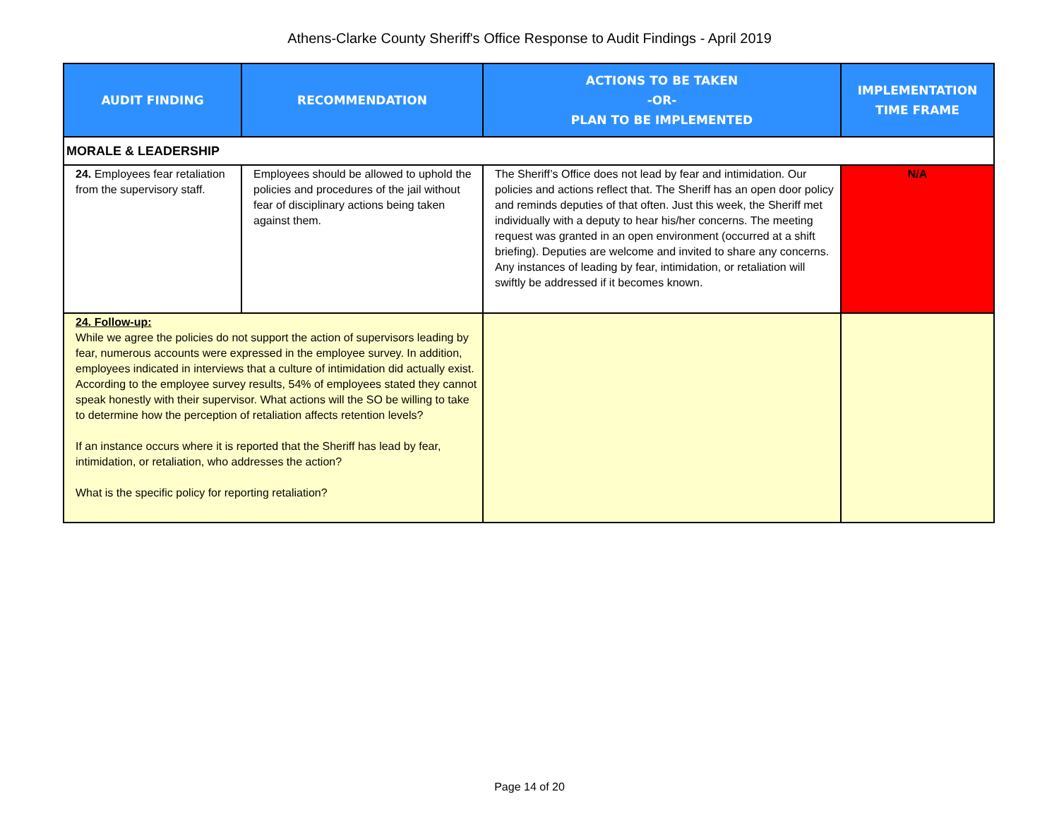Athens-Clarke County Sheriff's Office Response to Audit Findings - April 2019
| AUDIT FINDING | RECOMMENDATION | ACTIONS TO BE TAKEN -OR- PLAN TO BE IMPLEMENTED | IMPLEMENTATION TIME FRAME |
| --- | --- | --- | --- |
| MORALE & LEADERSHIP | | | |
| 24. Employees fear retaliation from the supervisory staff. | Employees should be allowed to uphold the policies and procedures of the jail without fear of disciplinary actions being taken against them. | The Sheriff’s Office does not lead by fear and intimidation. Our policies and actions reflect that. The Sheriff has an open door policy and reminds deputies of that often. Just this week, the Sheriff met individually with a deputy to hear his/her concerns. The meeting request was granted in an open environment (occurred at a shift briefing). Deputies are welcome and invited to share any concerns. Any instances of leading by fear, intimidation, or retaliation will swiftly be addressed if it becomes known. | N/A |
| 24. Follow-up: While we agree the policies do not support the action of supervisors leading by fear, numerous accounts were expressed in the employee survey. In addition, employees indicated in interviews that a culture of intimidation did actually exist. According to the employee survey results, 54% of employees stated they cannot speak honestly with their supervisor. What actions will the SO be willing to take to determine how the perception of retaliation affects retention levels? If an instance occurs where it is reported that the Sheriff has lead by fear, intimidation, or retaliation, who addresses the action? What is the specific policy for reporting retaliation? | | | |
Page 14 of 20